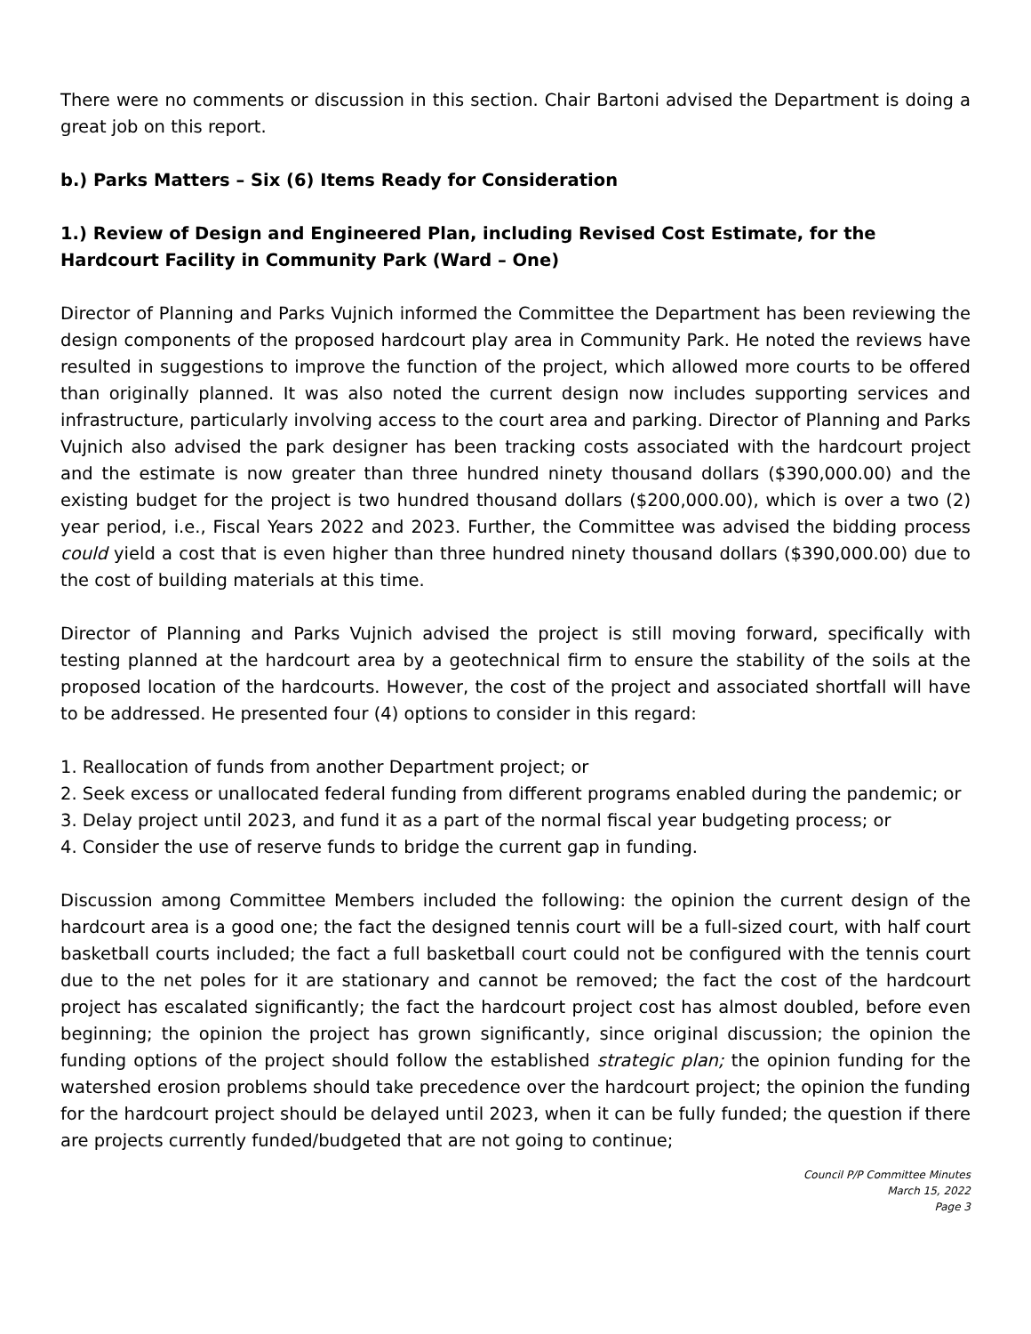There were no comments or discussion in this section. Chair Bartoni advised the Department is doing a great job on this report.
b.) Parks Matters – Six (6) Items Ready for Consideration
1.) Review of Design and Engineered Plan, including Revised Cost Estimate, for the Hardcourt Facility in Community Park (Ward – One)
Director of Planning and Parks Vujnich informed the Committee the Department has been reviewing the design components of the proposed hardcourt play area in Community Park. He noted the reviews have resulted in suggestions to improve the function of the project, which allowed more courts to be offered than originally planned. It was also noted the current design now includes supporting services and infrastructure, particularly involving access to the court area and parking. Director of Planning and Parks Vujnich also advised the park designer has been tracking costs associated with the hardcourt project and the estimate is now greater than three hundred ninety thousand dollars ($390,000.00) and the existing budget for the project is two hundred thousand dollars ($200,000.00), which is over a two (2) year period, i.e., Fiscal Years 2022 and 2023. Further, the Committee was advised the bidding process could yield a cost that is even higher than three hundred ninety thousand dollars ($390,000.00) due to the cost of building materials at this time.
Director of Planning and Parks Vujnich advised the project is still moving forward, specifically with testing planned at the hardcourt area by a geotechnical firm to ensure the stability of the soils at the proposed location of the hardcourts. However, the cost of the project and associated shortfall will have to be addressed. He presented four (4) options to consider in this regard:
1. Reallocation of funds from another Department project; or
2. Seek excess or unallocated federal funding from different programs enabled during the pandemic; or
3. Delay project until 2023, and fund it as a part of the normal fiscal year budgeting process; or
4. Consider the use of reserve funds to bridge the current gap in funding.
Discussion among Committee Members included the following: the opinion the current design of the hardcourt area is a good one; the fact the designed tennis court will be a full-sized court, with half court basketball courts included; the fact a full basketball court could not be configured with the tennis court due to the net poles for it are stationary and cannot be removed; the fact the cost of the hardcourt project has escalated significantly; the fact the hardcourt project cost has almost doubled, before even beginning; the opinion the project has grown significantly, since original discussion; the opinion the funding options of the project should follow the established strategic plan; the opinion funding for the watershed erosion problems should take precedence over the hardcourt project; the opinion the funding for the hardcourt project should be delayed until 2023, when it can be fully funded; the question if there are projects currently funded/budgeted that are not going to continue;
Council P/P Committee Minutes
March 15, 2022
Page 3